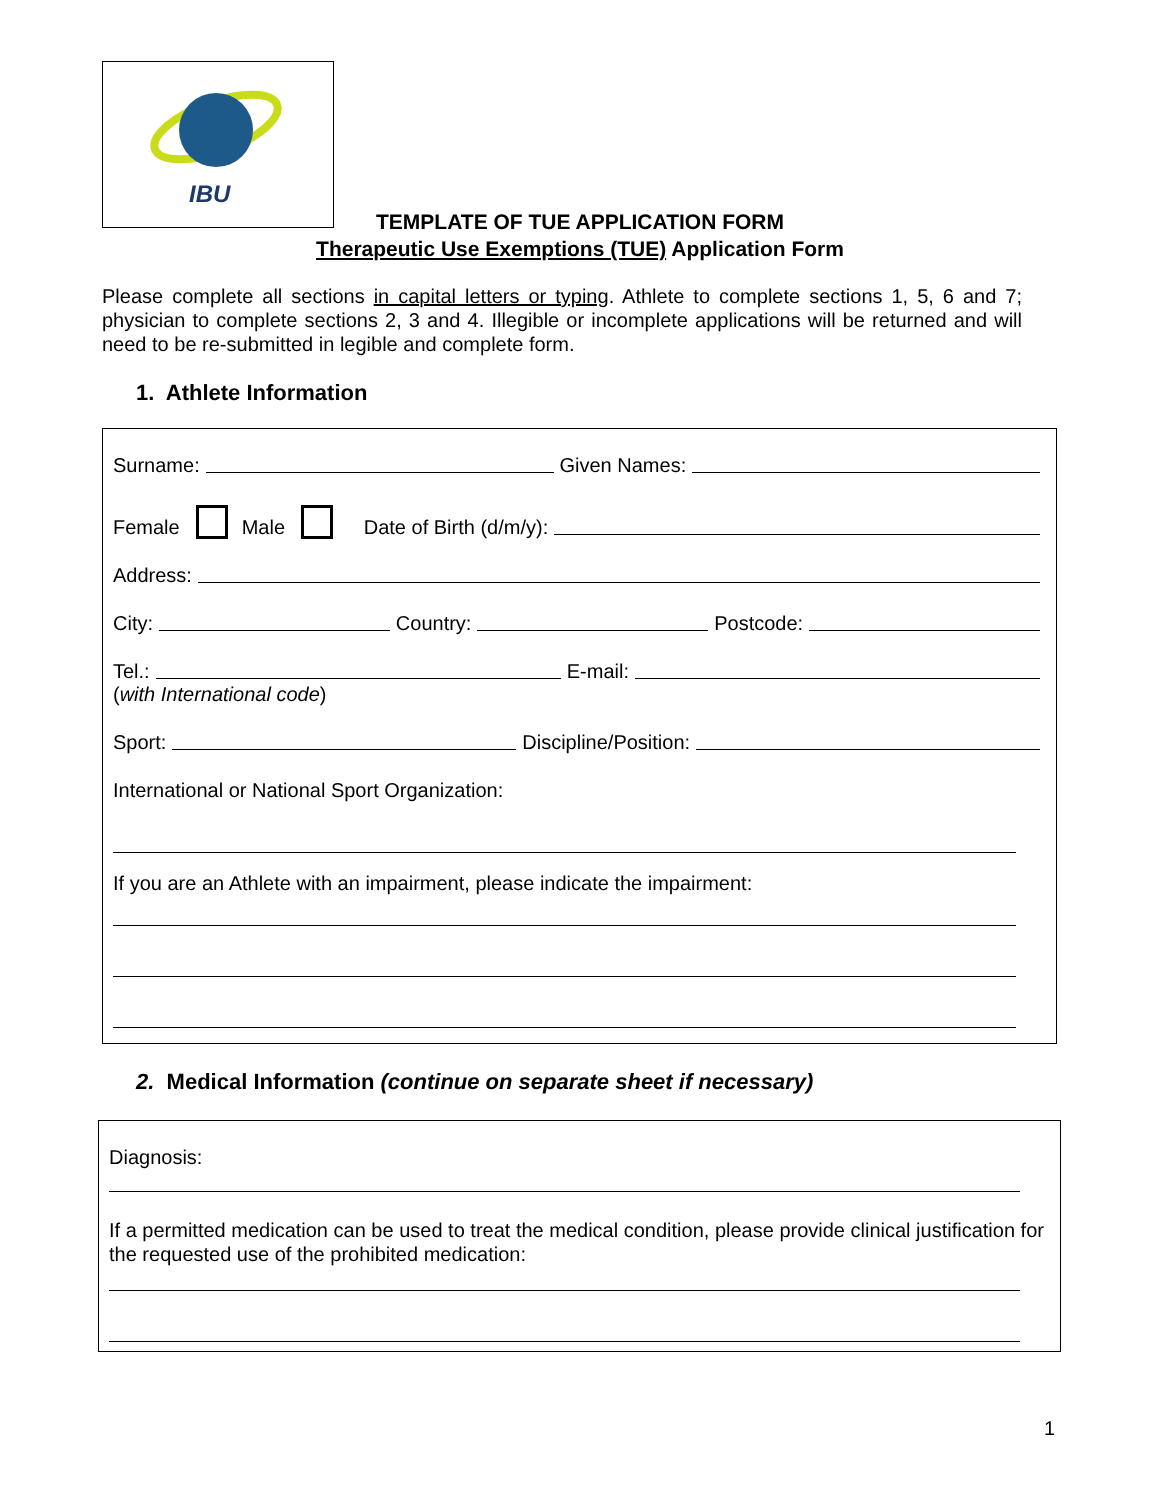IBU
TEMPLATE OF TUE APPLICATION FORM
Therapeutic Use Exemptions (TUE) Application Form
Please complete all sections in capital letters or typing. Athlete to complete sections 1, 5, 6 and 7; physician to complete sections 2, 3 and 4. Illegible or incomplete applications will be returned and will need to be re-submitted in legible and complete form.
1. Athlete Information
Surname: Given Names:
Female Male Date of Birth (d/m/y):
Address:
City: Country: Postcode:
Tel.: E-mail:
(with International code)
Sport: Discipline/Position:
International or National Sport Organization:
If you are an Athlete with an impairment, please indicate the impairment:
2. Medical Information (continue on separate sheet if necessary)
Diagnosis:
If a permitted medication can be used to treat the medical condition, please provide clinical justification for the requested use of the prohibited medication:
1